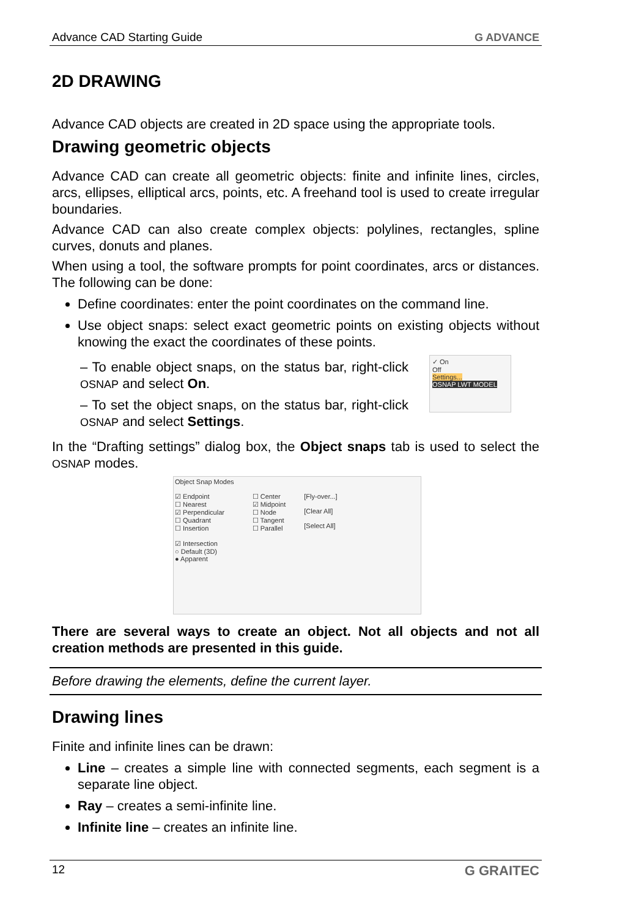Advance CAD Starting Guide G ADVANCE
2D DRAWING
Advance CAD objects are created in 2D space using the appropriate tools.
Drawing geometric objects
Advance CAD can create all geometric objects: finite and infinite lines, circles, arcs, ellipses, elliptical arcs, points, etc. A freehand tool is used to create irregular boundaries.
Advance CAD can also create complex objects: polylines, rectangles, spline curves, donuts and planes.
When using a tool, the software prompts for point coordinates, arcs or distances. The following can be done:
Define coordinates: enter the point coordinates on the command line.
Use object snaps: select exact geometric points on existing objects without knowing the exact the coordinates of these points.
– To enable object snaps, on the status bar, right-click OSNAP and select On.
– To set the object snaps, on the status bar, right-click OSNAP and select Settings.
✓ On
Off
Settings...
OSNAP LWT MODEL
In the “Drafting settings” dialog box, the Object snaps tab is used to select the OSNAP modes.
Object Snap Modes
☑ Endpoint
☐ Nearest
☑ Perpendicular
☐ Quadrant
☐ Insertion
☑ Intersection
○ Default (3D)
● Apparent
☐ Center
☑ Midpoint
☐ Node
☐ Tangent
☐ Parallel
[Fly-over...]
[Clear All]
[Select All]
There are several ways to create an object. Not all objects and not all creation methods are presented in this guide.
Before drawing the elements, define the current layer.
Drawing lines
Finite and infinite lines can be drawn:
Line – creates a simple line with connected segments, each segment is a separate line object.
Ray – creates a semi-infinite line.
Infinite line – creates an infinite line.
12 G GRAITEC